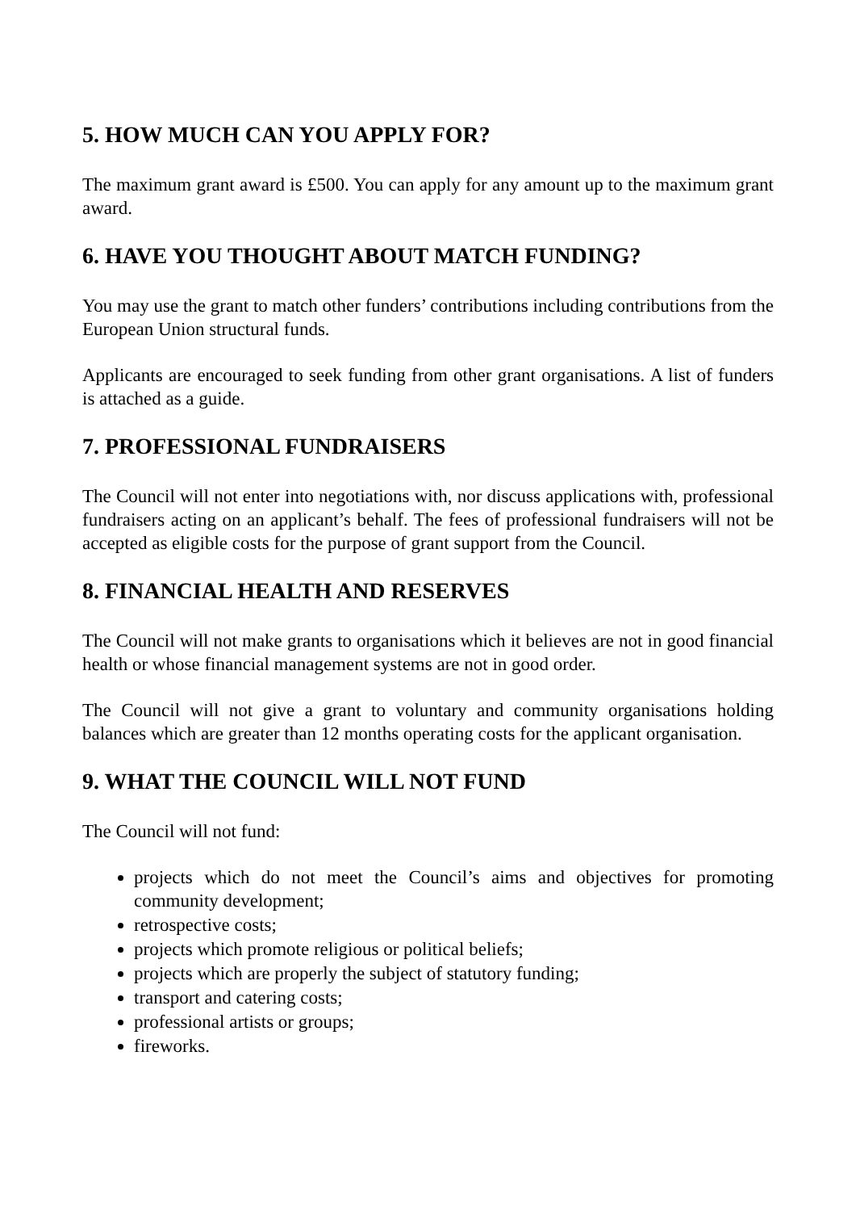5. HOW MUCH CAN YOU APPLY FOR?
The maximum grant award is £500. You can apply for any amount up to the maximum grant award.
6. HAVE YOU THOUGHT ABOUT MATCH FUNDING?
You may use the grant to match other funders’ contributions including contributions from the European Union structural funds.
Applicants are encouraged to seek funding from other grant organisations. A list of funders is attached as a guide.
7. PROFESSIONAL FUNDRAISERS
The Council will not enter into negotiations with, nor discuss applications with, professional fundraisers acting on an applicant’s behalf. The fees of professional fundraisers will not be accepted as eligible costs for the purpose of grant support from the Council.
8. FINANCIAL HEALTH AND RESERVES
The Council will not make grants to organisations which it believes are not in good financial health or whose financial management systems are not in good order.
The Council will not give a grant to voluntary and community organisations holding balances which are greater than 12 months operating costs for the applicant organisation.
9. WHAT THE COUNCIL WILL NOT FUND
The Council will not fund:
projects which do not meet the Council’s aims and objectives for promoting community development;
retrospective costs;
projects which promote religious or political beliefs;
projects which are properly the subject of statutory funding;
transport and catering costs;
professional artists or groups;
fireworks.